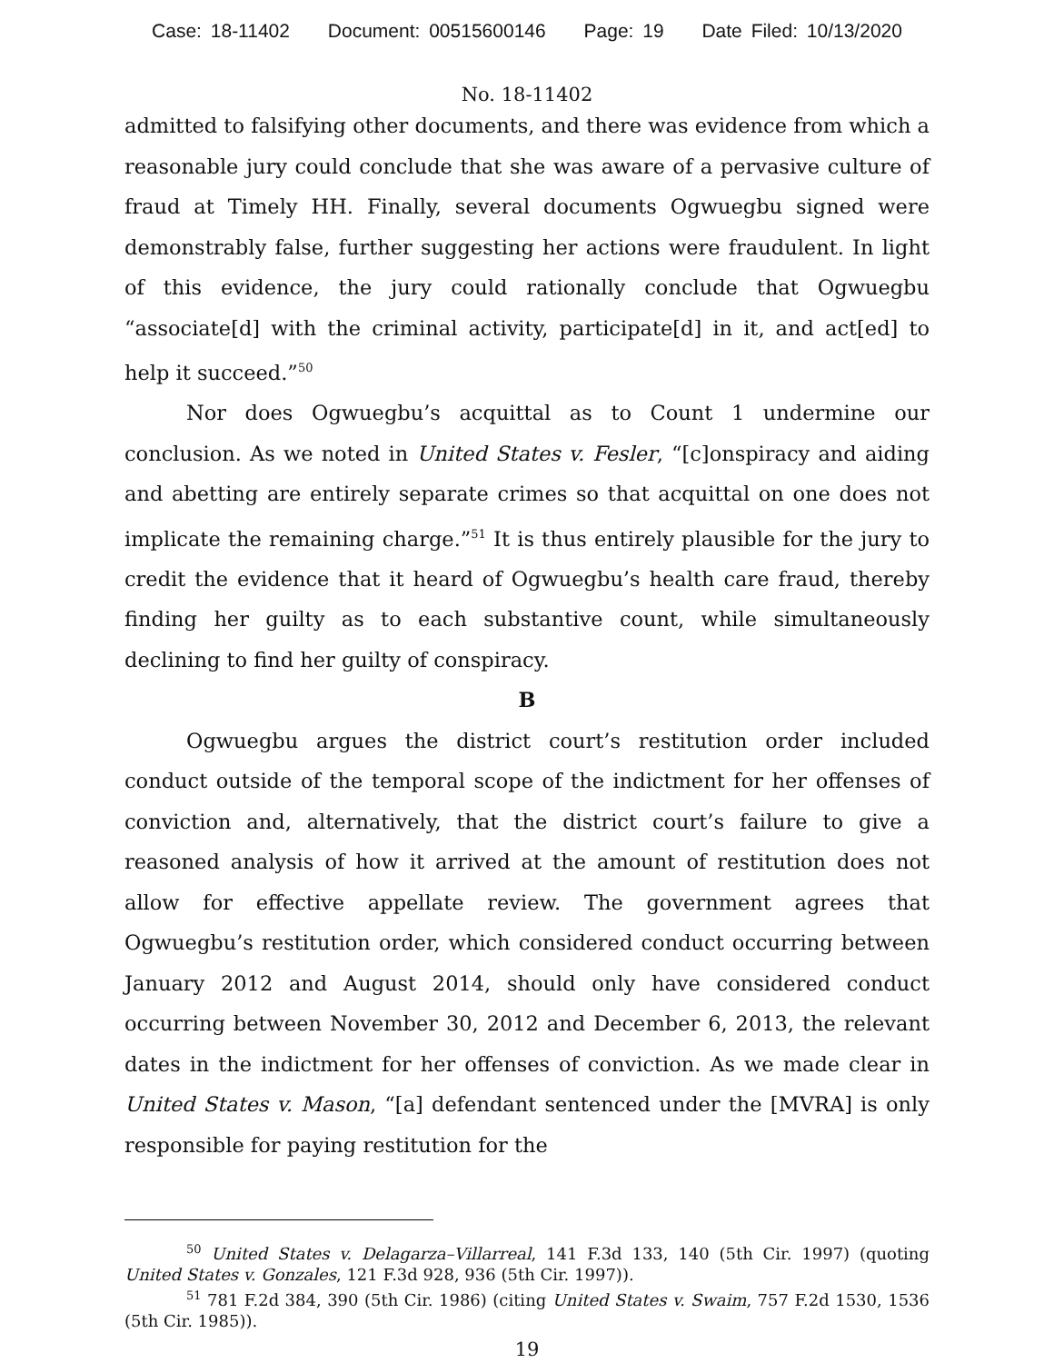Case: 18-11402 Document: 00515600146 Page: 19 Date Filed: 10/13/2020
No. 18-11402
admitted to falsifying other documents, and there was evidence from which a reasonable jury could conclude that she was aware of a pervasive culture of fraud at Timely HH. Finally, several documents Ogwuegbu signed were demonstrably false, further suggesting her actions were fraudulent. In light of this evidence, the jury could rationally conclude that Ogwuegbu “associate[d] with the criminal activity, participate[d] in it, and act[ed] to help it succeed.”<sup>50</sup>
Nor does Ogwuegbu’s acquittal as to Count 1 undermine our conclusion. As we noted in United States v. Fesler, “[c]onspiracy and aiding and abetting are entirely separate crimes so that acquittal on one does not implicate the remaining charge.”<sup>51</sup> It is thus entirely plausible for the jury to credit the evidence that it heard of Ogwuegbu’s health care fraud, thereby finding her guilty as to each substantive count, while simultaneously declining to find her guilty of conspiracy.
B
Ogwuegbu argues the district court’s restitution order included conduct outside of the temporal scope of the indictment for her offenses of conviction and, alternatively, that the district court’s failure to give a reasoned analysis of how it arrived at the amount of restitution does not allow for effective appellate review. The government agrees that Ogwuegbu’s restitution order, which considered conduct occurring between January 2012 and August 2014, should only have considered conduct occurring between November 30, 2012 and December 6, 2013, the relevant dates in the indictment for her offenses of conviction. As we made clear in United States v. Mason, “[a] defendant sentenced under the [MVRA] is only responsible for paying restitution for the
<sup>50</sup> United States v. Delagarza–Villarreal, 141 F.3d 133, 140 (5th Cir. 1997) (quoting United States v. Gonzales, 121 F.3d 928, 936 (5th Cir. 1997)).
<sup>51</sup> 781 F.2d 384, 390 (5th Cir. 1986) (citing United States v. Swaim, 757 F.2d 1530, 1536 (5th Cir. 1985)).
19